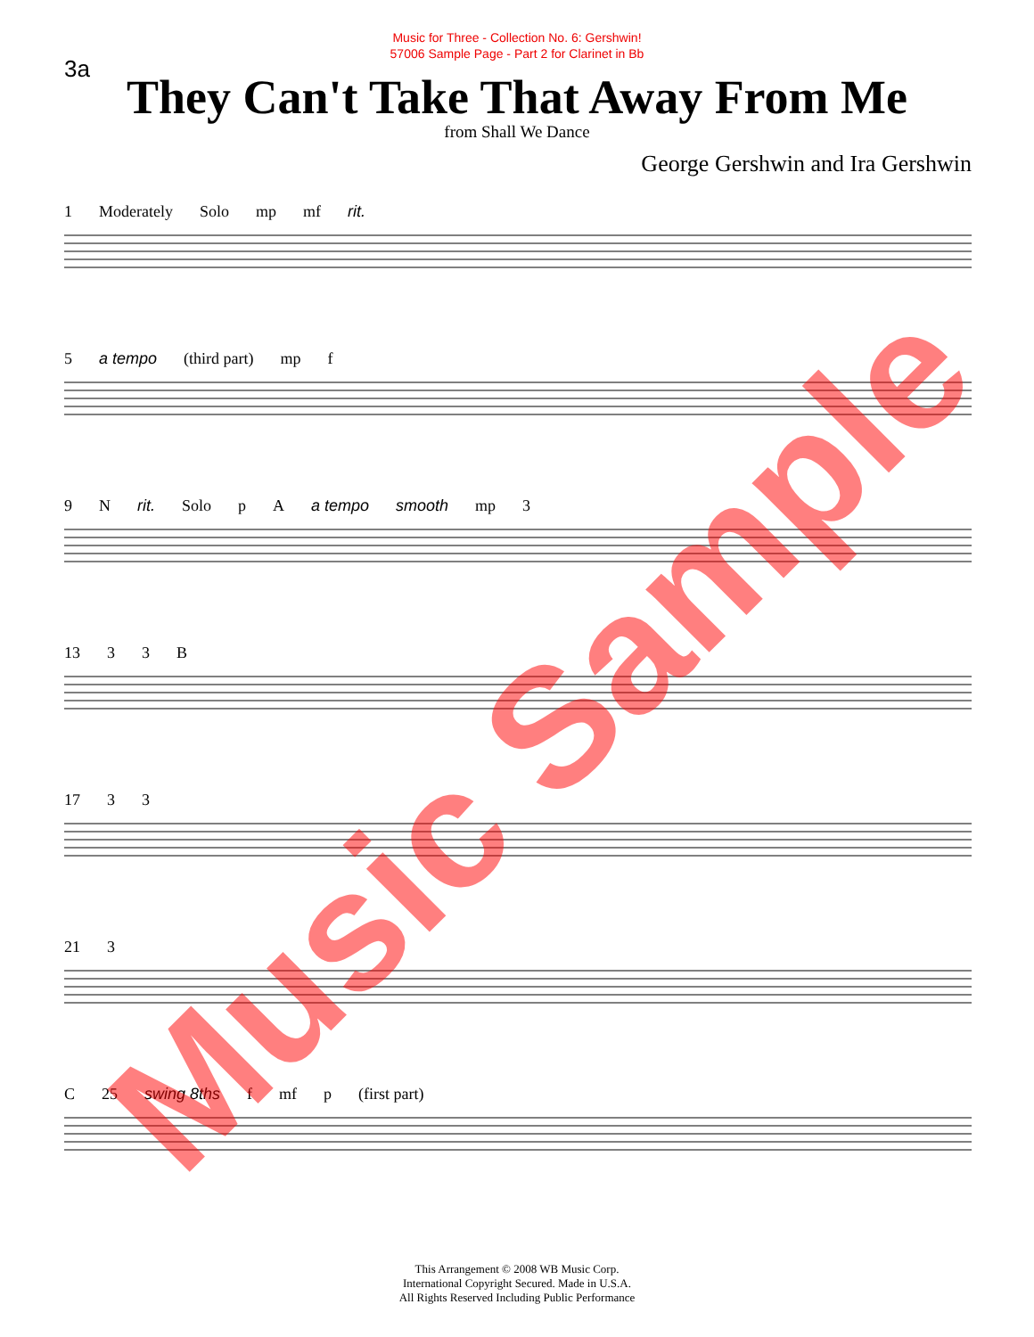Music for Three - Collection No. 6: Gershwin!
57006 Sample Page - Part 2 for Clarinet in Bb
3a
They Can't Take That Away From Me
from Shall We Dance
George Gershwin and Ira Gershwin
1 Moderately Solo mp mf rit.
5 a tempo (third part) mp f
9 N rit. Solo p A a tempo smooth mp 3
13 3 3 B
17 3 3
21 3
C 25 swing 8ths f mf p (first part)
Music Sample
This Arrangement © 2008 WB Music Corp.
International Copyright Secured. Made in U.S.A.
All Rights Reserved Including Public Performance